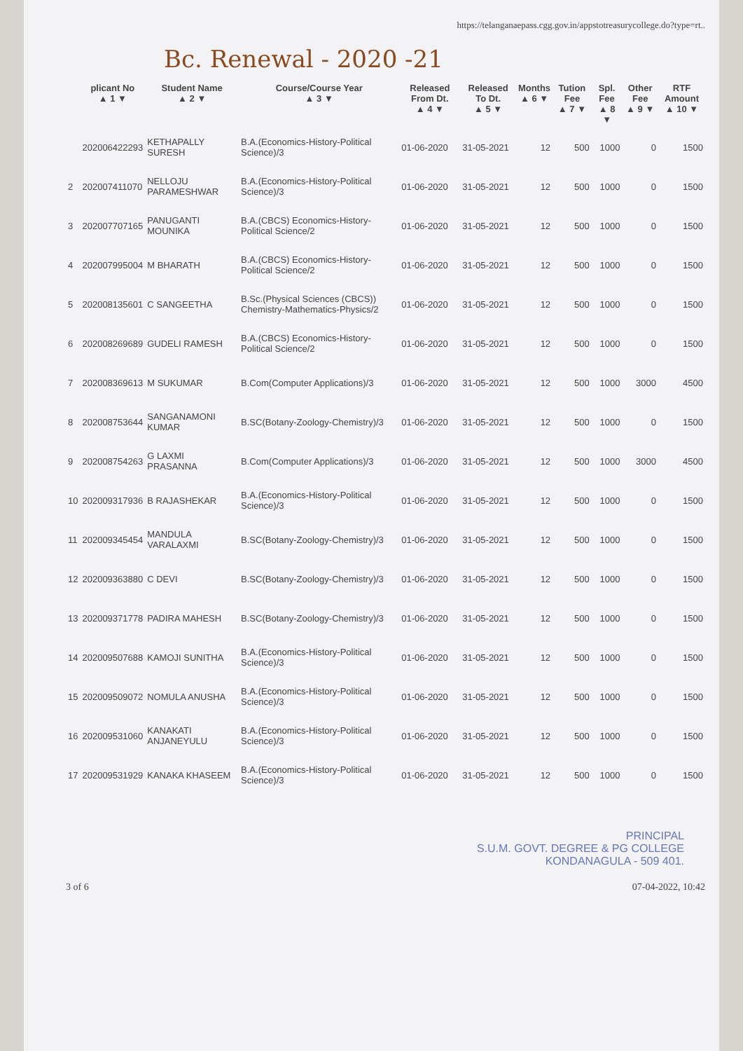https://telanganaepass.cgg.gov.in/appstotreasurycollege.do?type=rt..
Bc. Renewal - 2020 -21
| | plicant No ▲ 1 ▼ | Student Name ▲ 2 ▼ | Course/Course Year ▲ 3 ▼ | Released From Dt. ▲ 4 ▼ | Released To Dt. ▲ 5 ▼ | Months ▲ 6 ▼ | Tution Fee ▲ 7 ▼ | Spl. Fee ▲ 8 ▼ | Other Fee ▲ 9 ▼ | RTF Amount ▲ 10 ▼ |
| --- | --- | --- | --- | --- | --- | --- | --- | --- | --- | --- |
| | 202006422293 | KETHAPALLY SURESH | B.A.(Economics-History-Political Science)/3 | 01-06-2020 | 31-05-2021 | 12 | 500 | 1000 | 0 | 1500 |
| 2 | 202007411070 | NELLOJU PARAMESHWAR | B.A.(Economics-History-Political Science)/3 | 01-06-2020 | 31-05-2021 | 12 | 500 | 1000 | 0 | 1500 |
| 3 | 202007707165 | PANUGANTI MOUNIKA | B.A.(CBCS) Economics-History-Political Science/2 | 01-06-2020 | 31-05-2021 | 12 | 500 | 1000 | 0 | 1500 |
| 4 | 202007995004 | M BHARATH | B.A.(CBCS) Economics-History-Political Science/2 | 01-06-2020 | 31-05-2021 | 12 | 500 | 1000 | 0 | 1500 |
| 5 | 202008135601 | C SANGEETHA | B.Sc.(Physical Sciences (CBCS)) Chemistry-Mathematics-Physics/2 | 01-06-2020 | 31-05-2021 | 12 | 500 | 1000 | 0 | 1500 |
| 6 | 202008269689 | GUDELI RAMESH | B.A.(CBCS) Economics-History-Political Science/2 | 01-06-2020 | 31-05-2021 | 12 | 500 | 1000 | 0 | 1500 |
| 7 | 202008369613 | M SUKUMAR | B.Com(Computer Applications)/3 | 01-06-2020 | 31-05-2021 | 12 | 500 | 1000 | 3000 | 4500 |
| 8 | 202008753644 | SANGANAMONI KUMAR | B.SC(Botany-Zoology-Chemistry)/3 | 01-06-2020 | 31-05-2021 | 12 | 500 | 1000 | 0 | 1500 |
| 9 | 202008754263 | G LAXMI PRASANNA | B.Com(Computer Applications)/3 | 01-06-2020 | 31-05-2021 | 12 | 500 | 1000 | 3000 | 4500 |
| 10 | 202009317936 | B RAJASHEKAR | B.A.(Economics-History-Political Science)/3 | 01-06-2020 | 31-05-2021 | 12 | 500 | 1000 | 0 | 1500 |
| 11 | 202009345454 | MANDULA VARALAXMI | B.SC(Botany-Zoology-Chemistry)/3 | 01-06-2020 | 31-05-2021 | 12 | 500 | 1000 | 0 | 1500 |
| 12 | 202009363880 | C DEVI | B.SC(Botany-Zoology-Chemistry)/3 | 01-06-2020 | 31-05-2021 | 12 | 500 | 1000 | 0 | 1500 |
| 13 | 202009371778 | PADIRA MAHESH | B.SC(Botany-Zoology-Chemistry)/3 | 01-06-2020 | 31-05-2021 | 12 | 500 | 1000 | 0 | 1500 |
| 14 | 202009507688 | KAMOJI SUNITHA | B.A.(Economics-History-Political Science)/3 | 01-06-2020 | 31-05-2021 | 12 | 500 | 1000 | 0 | 1500 |
| 15 | 202009509072 | NOMULA ANUSHA | B.A.(Economics-History-Political Science)/3 | 01-06-2020 | 31-05-2021 | 12 | 500 | 1000 | 0 | 1500 |
| 16 | 202009531060 | KANAKATI ANJANEYULU | B.A.(Economics-History-Political Science)/3 | 01-06-2020 | 31-05-2021 | 12 | 500 | 1000 | 0 | 1500 |
| 17 | 202009531929 | KANAKA KHASEEM | B.A.(Economics-History-Political Science)/3 | 01-06-2020 | 31-05-2021 | 12 | 500 | 1000 | 0 | 1500 |
PRINCIPAL
S.U.M. GOVT. DEGREE & PG COLLEGE
KONDANAGULA - 509 401.
3 of 6 07-04-2022, 10:42